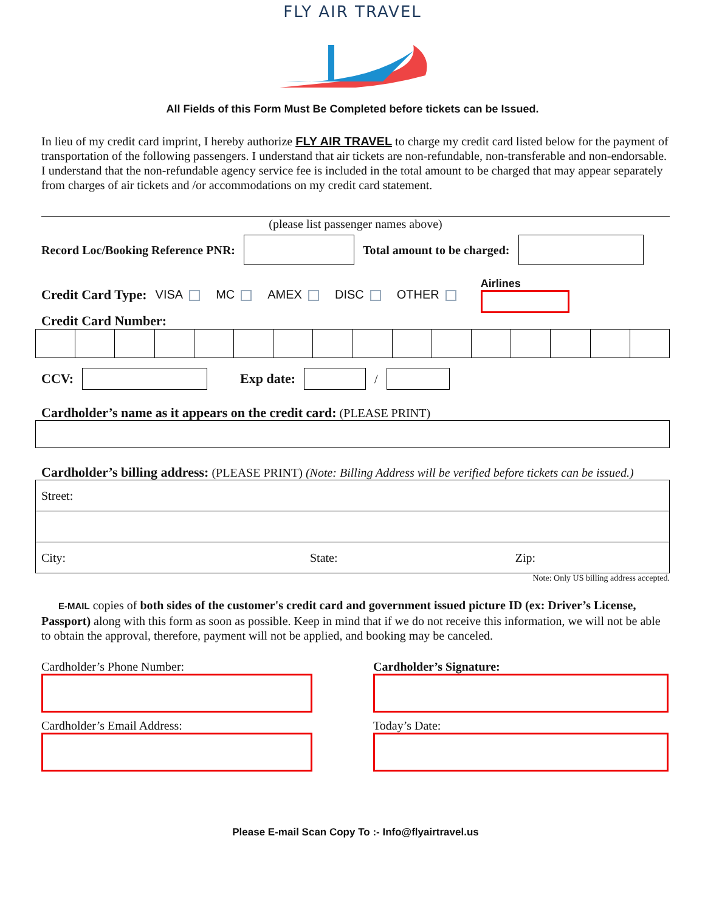FLY AIR TRAVEL
All Fields of this Form Must Be Completed before tickets can be Issued.
In lieu of my credit card imprint, I hereby authorize FLY AIR TRAVEL to charge my credit card listed below for the payment of transportation of the following passengers. I understand that air tickets are non-refundable, non-transferable and non-endorsable. I understand that the non-refundable agency service fee is included in the total amount to be charged that may appear separately from charges of air tickets and /or accommodations on my credit card statement.
(please list passenger names above)
Record Loc/Booking Reference PNR:
Total amount to be charged:
Credit Card Type: VISA MC AMEX DISC OTHER Airlines
Credit Card Number:
CCV: Exp date:
/
Cardholder’s name as it appears on the credit card: (PLEASE PRINT)
Cardholder’s billing address: (PLEASE PRINT) (Note: Billing Address will be verified before tickets can be issued.)
| Street: | | |
| City: | State: | Zip: |
Note: Only US billing address accepted.
E-MAIL copies of both sides of the customer's credit card and government issued picture ID (ex: Driver’s License, Passport) along with this form as soon as possible. Keep in mind that if we do not receive this information, we will not be able to obtain the approval, therefore, payment will not be applied, and booking may be canceled.
Cardholder’s Phone Number:
Cardholder’s Email Address:
Cardholder’s Signature:
Today’s Date:
Please E-mail Scan Copy To :- Info@flyairtravel.us